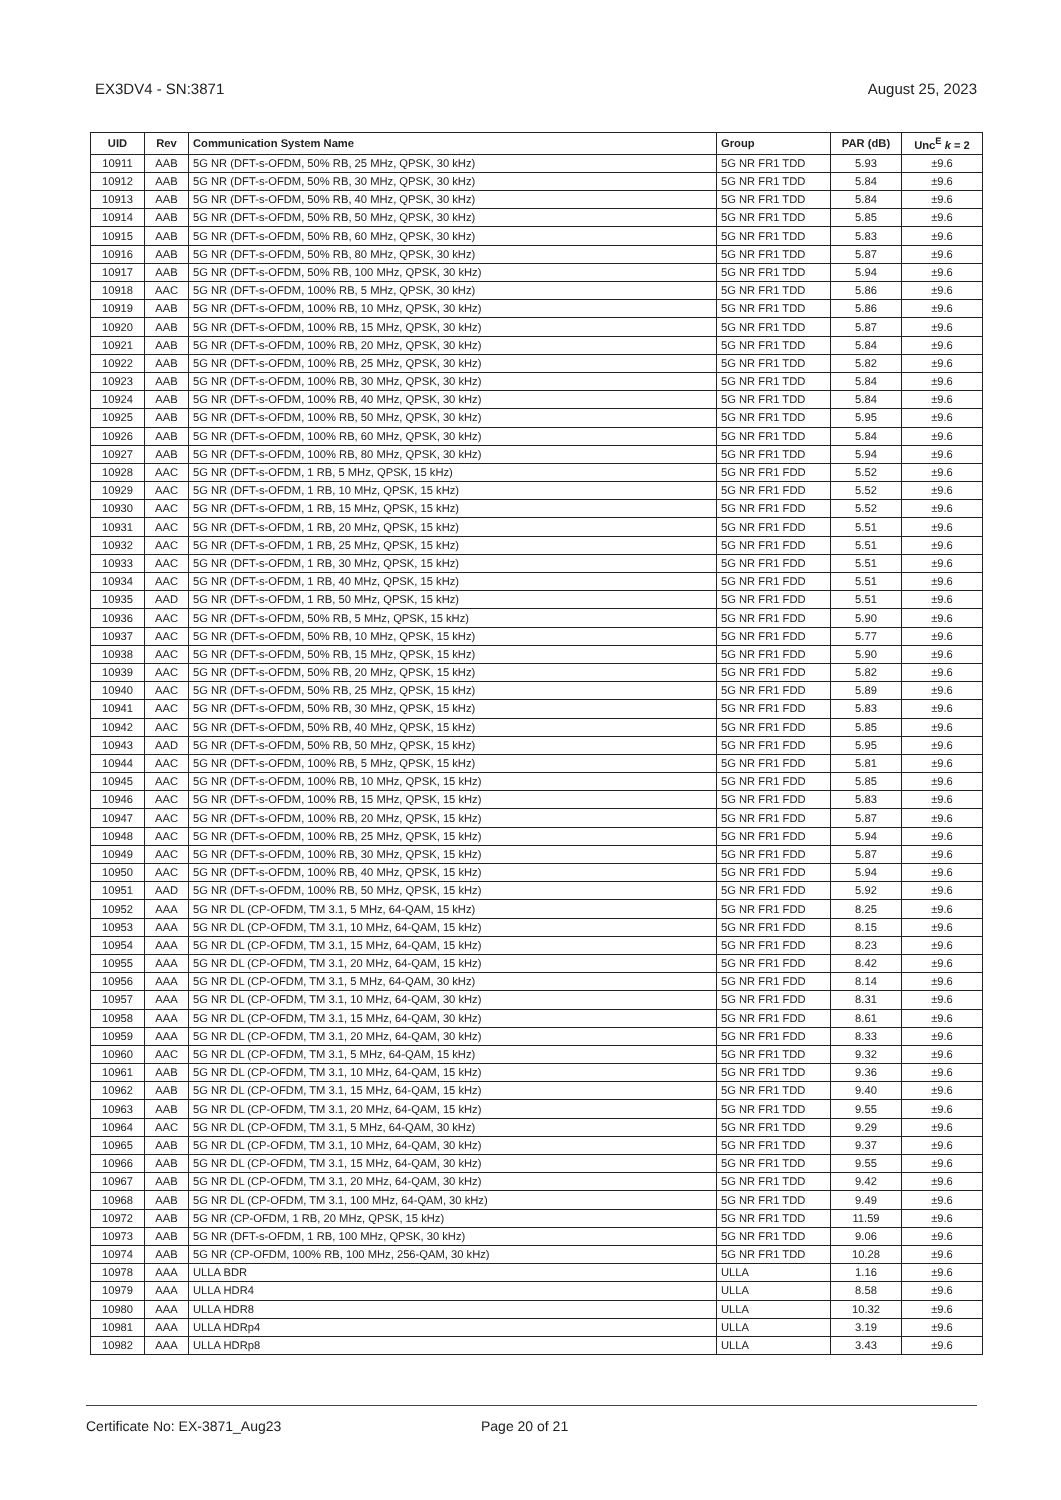EX3DV4 - SN:3871 August 25, 2023
| UID | Rev | Communication System Name | Group | PAR (dB) | Unc<sup>E</sup> k = 2 |
| --- | --- | --- | --- | --- | --- |
| 10911 | AAB | 5G NR (DFT-s-OFDM, 50% RB, 25 MHz, QPSK, 30 kHz) | 5G NR FR1 TDD | 5.93 | ±9.6 |
| 10912 | AAB | 5G NR (DFT-s-OFDM, 50% RB, 30 MHz, QPSK, 30 kHz) | 5G NR FR1 TDD | 5.84 | ±9.6 |
| 10913 | AAB | 5G NR (DFT-s-OFDM, 50% RB, 40 MHz, QPSK, 30 kHz) | 5G NR FR1 TDD | 5.84 | ±9.6 |
| 10914 | AAB | 5G NR (DFT-s-OFDM, 50% RB, 50 MHz, QPSK, 30 kHz) | 5G NR FR1 TDD | 5.85 | ±9.6 |
| 10915 | AAB | 5G NR (DFT-s-OFDM, 50% RB, 60 MHz, QPSK, 30 kHz) | 5G NR FR1 TDD | 5.83 | ±9.6 |
| 10916 | AAB | 5G NR (DFT-s-OFDM, 50% RB, 80 MHz, QPSK, 30 kHz) | 5G NR FR1 TDD | 5.87 | ±9.6 |
| 10917 | AAB | 5G NR (DFT-s-OFDM, 50% RB, 100 MHz, QPSK, 30 kHz) | 5G NR FR1 TDD | 5.94 | ±9.6 |
| 10918 | AAC | 5G NR (DFT-s-OFDM, 100% RB, 5 MHz, QPSK, 30 kHz) | 5G NR FR1 TDD | 5.86 | ±9.6 |
| 10919 | AAB | 5G NR (DFT-s-OFDM, 100% RB, 10 MHz, QPSK, 30 kHz) | 5G NR FR1 TDD | 5.86 | ±9.6 |
| 10920 | AAB | 5G NR (DFT-s-OFDM, 100% RB, 15 MHz, QPSK, 30 kHz) | 5G NR FR1 TDD | 5.87 | ±9.6 |
| 10921 | AAB | 5G NR (DFT-s-OFDM, 100% RB, 20 MHz, QPSK, 30 kHz) | 5G NR FR1 TDD | 5.84 | ±9.6 |
| 10922 | AAB | 5G NR (DFT-s-OFDM, 100% RB, 25 MHz, QPSK, 30 kHz) | 5G NR FR1 TDD | 5.82 | ±9.6 |
| 10923 | AAB | 5G NR (DFT-s-OFDM, 100% RB, 30 MHz, QPSK, 30 kHz) | 5G NR FR1 TDD | 5.84 | ±9.6 |
| 10924 | AAB | 5G NR (DFT-s-OFDM, 100% RB, 40 MHz, QPSK, 30 kHz) | 5G NR FR1 TDD | 5.84 | ±9.6 |
| 10925 | AAB | 5G NR (DFT-s-OFDM, 100% RB, 50 MHz, QPSK, 30 kHz) | 5G NR FR1 TDD | 5.95 | ±9.6 |
| 10926 | AAB | 5G NR (DFT-s-OFDM, 100% RB, 60 MHz, QPSK, 30 kHz) | 5G NR FR1 TDD | 5.84 | ±9.6 |
| 10927 | AAB | 5G NR (DFT-s-OFDM, 100% RB, 80 MHz, QPSK, 30 kHz) | 5G NR FR1 TDD | 5.94 | ±9.6 |
| 10928 | AAC | 5G NR (DFT-s-OFDM, 1 RB, 5 MHz, QPSK, 15 kHz) | 5G NR FR1 FDD | 5.52 | ±9.6 |
| 10929 | AAC | 5G NR (DFT-s-OFDM, 1 RB, 10 MHz, QPSK, 15 kHz) | 5G NR FR1 FDD | 5.52 | ±9.6 |
| 10930 | AAC | 5G NR (DFT-s-OFDM, 1 RB, 15 MHz, QPSK, 15 kHz) | 5G NR FR1 FDD | 5.52 | ±9.6 |
| 10931 | AAC | 5G NR (DFT-s-OFDM, 1 RB, 20 MHz, QPSK, 15 kHz) | 5G NR FR1 FDD | 5.51 | ±9.6 |
| 10932 | AAC | 5G NR (DFT-s-OFDM, 1 RB, 25 MHz, QPSK, 15 kHz) | 5G NR FR1 FDD | 5.51 | ±9.6 |
| 10933 | AAC | 5G NR (DFT-s-OFDM, 1 RB, 30 MHz, QPSK, 15 kHz) | 5G NR FR1 FDD | 5.51 | ±9.6 |
| 10934 | AAC | 5G NR (DFT-s-OFDM, 1 RB, 40 MHz, QPSK, 15 kHz) | 5G NR FR1 FDD | 5.51 | ±9.6 |
| 10935 | AAD | 5G NR (DFT-s-OFDM, 1 RB, 50 MHz, QPSK, 15 kHz) | 5G NR FR1 FDD | 5.51 | ±9.6 |
| 10936 | AAC | 5G NR (DFT-s-OFDM, 50% RB, 5 MHz, QPSK, 15 kHz) | 5G NR FR1 FDD | 5.90 | ±9.6 |
| 10937 | AAC | 5G NR (DFT-s-OFDM, 50% RB, 10 MHz, QPSK, 15 kHz) | 5G NR FR1 FDD | 5.77 | ±9.6 |
| 10938 | AAC | 5G NR (DFT-s-OFDM, 50% RB, 15 MHz, QPSK, 15 kHz) | 5G NR FR1 FDD | 5.90 | ±9.6 |
| 10939 | AAC | 5G NR (DFT-s-OFDM, 50% RB, 20 MHz, QPSK, 15 kHz) | 5G NR FR1 FDD | 5.82 | ±9.6 |
| 10940 | AAC | 5G NR (DFT-s-OFDM, 50% RB, 25 MHz, QPSK, 15 kHz) | 5G NR FR1 FDD | 5.89 | ±9.6 |
| 10941 | AAC | 5G NR (DFT-s-OFDM, 50% RB, 30 MHz, QPSK, 15 kHz) | 5G NR FR1 FDD | 5.83 | ±9.6 |
| 10942 | AAC | 5G NR (DFT-s-OFDM, 50% RB, 40 MHz, QPSK, 15 kHz) | 5G NR FR1 FDD | 5.85 | ±9.6 |
| 10943 | AAD | 5G NR (DFT-s-OFDM, 50% RB, 50 MHz, QPSK, 15 kHz) | 5G NR FR1 FDD | 5.95 | ±9.6 |
| 10944 | AAC | 5G NR (DFT-s-OFDM, 100% RB, 5 MHz, QPSK, 15 kHz) | 5G NR FR1 FDD | 5.81 | ±9.6 |
| 10945 | AAC | 5G NR (DFT-s-OFDM, 100% RB, 10 MHz, QPSK, 15 kHz) | 5G NR FR1 FDD | 5.85 | ±9.6 |
| 10946 | AAC | 5G NR (DFT-s-OFDM, 100% RB, 15 MHz, QPSK, 15 kHz) | 5G NR FR1 FDD | 5.83 | ±9.6 |
| 10947 | AAC | 5G NR (DFT-s-OFDM, 100% RB, 20 MHz, QPSK, 15 kHz) | 5G NR FR1 FDD | 5.87 | ±9.6 |
| 10948 | AAC | 5G NR (DFT-s-OFDM, 100% RB, 25 MHz, QPSK, 15 kHz) | 5G NR FR1 FDD | 5.94 | ±9.6 |
| 10949 | AAC | 5G NR (DFT-s-OFDM, 100% RB, 30 MHz, QPSK, 15 kHz) | 5G NR FR1 FDD | 5.87 | ±9.6 |
| 10950 | AAC | 5G NR (DFT-s-OFDM, 100% RB, 40 MHz, QPSK, 15 kHz) | 5G NR FR1 FDD | 5.94 | ±9.6 |
| 10951 | AAD | 5G NR (DFT-s-OFDM, 100% RB, 50 MHz, QPSK, 15 kHz) | 5G NR FR1 FDD | 5.92 | ±9.6 |
| 10952 | AAA | 5G NR DL (CP-OFDM, TM 3.1, 5 MHz, 64-QAM, 15 kHz) | 5G NR FR1 FDD | 8.25 | ±9.6 |
| 10953 | AAA | 5G NR DL (CP-OFDM, TM 3.1, 10 MHz, 64-QAM, 15 kHz) | 5G NR FR1 FDD | 8.15 | ±9.6 |
| 10954 | AAA | 5G NR DL (CP-OFDM, TM 3.1, 15 MHz, 64-QAM, 15 kHz) | 5G NR FR1 FDD | 8.23 | ±9.6 |
| 10955 | AAA | 5G NR DL (CP-OFDM, TM 3.1, 20 MHz, 64-QAM, 15 kHz) | 5G NR FR1 FDD | 8.42 | ±9.6 |
| 10956 | AAA | 5G NR DL (CP-OFDM, TM 3.1, 5 MHz, 64-QAM, 30 kHz) | 5G NR FR1 FDD | 8.14 | ±9.6 |
| 10957 | AAA | 5G NR DL (CP-OFDM, TM 3.1, 10 MHz, 64-QAM, 30 kHz) | 5G NR FR1 FDD | 8.31 | ±9.6 |
| 10958 | AAA | 5G NR DL (CP-OFDM, TM 3.1, 15 MHz, 64-QAM, 30 kHz) | 5G NR FR1 FDD | 8.61 | ±9.6 |
| 10959 | AAA | 5G NR DL (CP-OFDM, TM 3.1, 20 MHz, 64-QAM, 30 kHz) | 5G NR FR1 FDD | 8.33 | ±9.6 |
| 10960 | AAC | 5G NR DL (CP-OFDM, TM 3.1, 5 MHz, 64-QAM, 15 kHz) | 5G NR FR1 TDD | 9.32 | ±9.6 |
| 10961 | AAB | 5G NR DL (CP-OFDM, TM 3.1, 10 MHz, 64-QAM, 15 kHz) | 5G NR FR1 TDD | 9.36 | ±9.6 |
| 10962 | AAB | 5G NR DL (CP-OFDM, TM 3.1, 15 MHz, 64-QAM, 15 kHz) | 5G NR FR1 TDD | 9.40 | ±9.6 |
| 10963 | AAB | 5G NR DL (CP-OFDM, TM 3.1, 20 MHz, 64-QAM, 15 kHz) | 5G NR FR1 TDD | 9.55 | ±9.6 |
| 10964 | AAC | 5G NR DL (CP-OFDM, TM 3.1, 5 MHz, 64-QAM, 30 kHz) | 5G NR FR1 TDD | 9.29 | ±9.6 |
| 10965 | AAB | 5G NR DL (CP-OFDM, TM 3.1, 10 MHz, 64-QAM, 30 kHz) | 5G NR FR1 TDD | 9.37 | ±9.6 |
| 10966 | AAB | 5G NR DL (CP-OFDM, TM 3.1, 15 MHz, 64-QAM, 30 kHz) | 5G NR FR1 TDD | 9.55 | ±9.6 |
| 10967 | AAB | 5G NR DL (CP-OFDM, TM 3.1, 20 MHz, 64-QAM, 30 kHz) | 5G NR FR1 TDD | 9.42 | ±9.6 |
| 10968 | AAB | 5G NR DL (CP-OFDM, TM 3.1, 100 MHz, 64-QAM, 30 kHz) | 5G NR FR1 TDD | 9.49 | ±9.6 |
| 10972 | AAB | 5G NR (CP-OFDM, 1 RB, 20 MHz, QPSK, 15 kHz) | 5G NR FR1 TDD | 11.59 | ±9.6 |
| 10973 | AAB | 5G NR (DFT-s-OFDM, 1 RB, 100 MHz, QPSK, 30 kHz) | 5G NR FR1 TDD | 9.06 | ±9.6 |
| 10974 | AAB | 5G NR (CP-OFDM, 100% RB, 100 MHz, 256-QAM, 30 kHz) | 5G NR FR1 TDD | 10.28 | ±9.6 |
| 10978 | AAA | ULLA BDR | ULLA | 1.16 | ±9.6 |
| 10979 | AAA | ULLA HDR4 | ULLA | 8.58 | ±9.6 |
| 10980 | AAA | ULLA HDR8 | ULLA | 10.32 | ±9.6 |
| 10981 | AAA | ULLA HDRp4 | ULLA | 3.19 | ±9.6 |
| 10982 | AAA | ULLA HDRp8 | ULLA | 3.43 | ±9.6 |
Certificate No: EX-3871_Aug23 Page 20 of 21